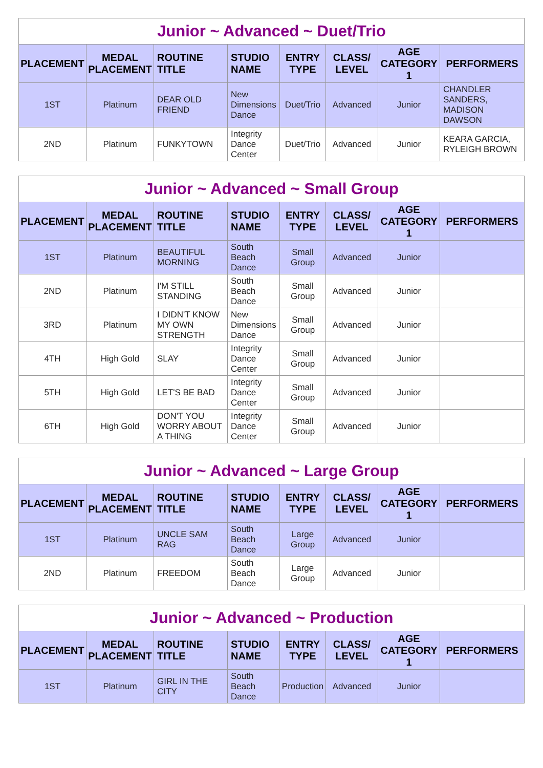| Junior ~ Advanced ~ Duet/Trio | | | | | | | |
| --- | --- | --- | --- | --- | --- | --- | --- |
| PLACEMENT | MEDAL PLACEMENT | ROUTINE TITLE | STUDIO NAME | ENTRY TYPE | CLASS/ LEVEL | AGE CATEGORY 1 | PERFORMERS |
| 1ST | Platinum | DEAR OLD FRIEND | New Dimensions Dance | Duet/Trio | Advanced | Junior | CHANDLER SANDERS, MADISON DAWSON |
| 2ND | Platinum | FUNKYTOWN | Integrity Dance Center | Duet/Trio | Advanced | Junior | KEARA GARCIA, RYLEIGH BROWN |
| Junior ~ Advanced ~ Small Group | | | | | | | |
| --- | --- | --- | --- | --- | --- | --- | --- |
| PLACEMENT | MEDAL PLACEMENT | ROUTINE TITLE | STUDIO NAME | ENTRY TYPE | CLASS/ LEVEL | AGE CATEGORY 1 | PERFORMERS |
| 1ST | Platinum | BEAUTIFUL MORNING | South Beach Dance | Small Group | Advanced | Junior | |
| 2ND | Platinum | I'M STILL STANDING | South Beach Dance | Small Group | Advanced | Junior | |
| 3RD | Platinum | I DIDN'T KNOW MY OWN STRENGTH | New Dimensions Dance | Small Group | Advanced | Junior | |
| 4TH | High Gold | SLAY | Integrity Dance Center | Small Group | Advanced | Junior | |
| 5TH | High Gold | LET'S BE BAD | Integrity Dance Center | Small Group | Advanced | Junior | |
| 6TH | High Gold | DON'T YOU WORRY ABOUT A THING | Integrity Dance Center | Small Group | Advanced | Junior | |
| Junior ~ Advanced ~ Large Group | | | | | | | |
| --- | --- | --- | --- | --- | --- | --- | --- |
| PLACEMENT | MEDAL PLACEMENT | ROUTINE TITLE | STUDIO NAME | ENTRY TYPE | CLASS/ LEVEL | AGE CATEGORY 1 | PERFORMERS |
| 1ST | Platinum | UNCLE SAM RAG | South Beach Dance | Large Group | Advanced | Junior | |
| 2ND | Platinum | FREEDOM | South Beach Dance | Large Group | Advanced | Junior | |
| Junior ~ Advanced ~ Production | | | | | | | |
| --- | --- | --- | --- | --- | --- | --- | --- |
| PLACEMENT | MEDAL PLACEMENT | ROUTINE TITLE | STUDIO NAME | ENTRY TYPE | CLASS/ LEVEL | AGE CATEGORY 1 | PERFORMERS |
| 1ST | Platinum | GIRL IN THE CITY | South Beach Dance | Production | Advanced | Junior | |